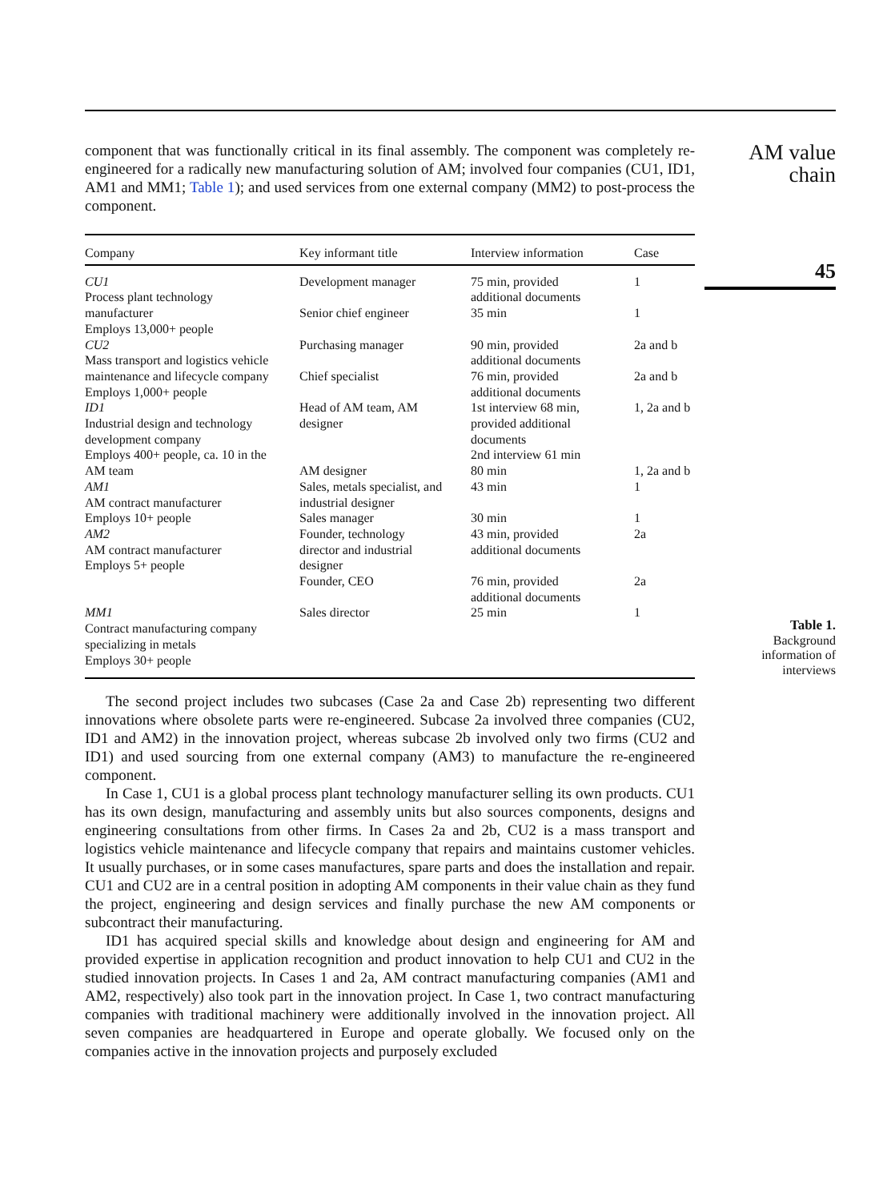AM value
chain
45
Table 1.
Background
information of
interviews
component that was functionally critical in its final assembly. The component was completely re-engineered for a radically new manufacturing solution of AM; involved four companies (CU1, ID1, AM1 and MM1; Table 1); and used services from one external company (MM2) to post-process the component.
| Company | Key informant title | Interview information | Case |
| --- | --- | --- | --- |
| CU1 Process plant technology manufacturer | Development manager Senior chief engineer | 75 min, provided additional documents 35 min | 1 1 |
| Employs 13,000+ people CU2 Mass transport and logistics vehicle maintenance and lifecycle company Employs 1,000+ people | Purchasing manager Chief specialist | 90 min, provided additional documents 76 min, provided additional documents | 2a and b 2a and b |
| ID1 Industrial design and technology development company Employs 400+ people, ca. 10 in the AM team | Head of AM team, AM designer AM designer | 1st interview 68 min, provided additional documents 2nd interview 61 min 80 min | 1, 2a and b 1, 2a and b |
| AM1 AM contract manufacturer Employs 10+ people | Sales, metals specialist, and industrial designer Sales manager | 43 min 30 min | 1 1 |
| AM2 AM contract manufacturer Employs 5+ people | Founder, technology director and industrial designer Founder, CEO | 43 min, provided additional documents 76 min, provided additional documents | 2a 2a |
| MM1 Contract manufacturing company specializing in metals Employs 30+ people | Sales director | 25 min | 1 |
The second project includes two subcases (Case 2a and Case 2b) representing two different innovations where obsolete parts were re-engineered. Subcase 2a involved three companies (CU2, ID1 and AM2) in the innovation project, whereas subcase 2b involved only two firms (CU2 and ID1) and used sourcing from one external company (AM3) to manufacture the re-engineered component.
In Case 1, CU1 is a global process plant technology manufacturer selling its own products. CU1 has its own design, manufacturing and assembly units but also sources components, designs and engineering consultations from other firms. In Cases 2a and 2b, CU2 is a mass transport and logistics vehicle maintenance and lifecycle company that repairs and maintains customer vehicles. It usually purchases, or in some cases manufactures, spare parts and does the installation and repair. CU1 and CU2 are in a central position in adopting AM components in their value chain as they fund the project, engineering and design services and finally purchase the new AM components or subcontract their manufacturing.
ID1 has acquired special skills and knowledge about design and engineering for AM and provided expertise in application recognition and product innovation to help CU1 and CU2 in the studied innovation projects. In Cases 1 and 2a, AM contract manufacturing companies (AM1 and AM2, respectively) also took part in the innovation project. In Case 1, two contract manufacturing companies with traditional machinery were additionally involved in the innovation project. All seven companies are headquartered in Europe and operate globally. We focused only on the companies active in the innovation projects and purposely excluded